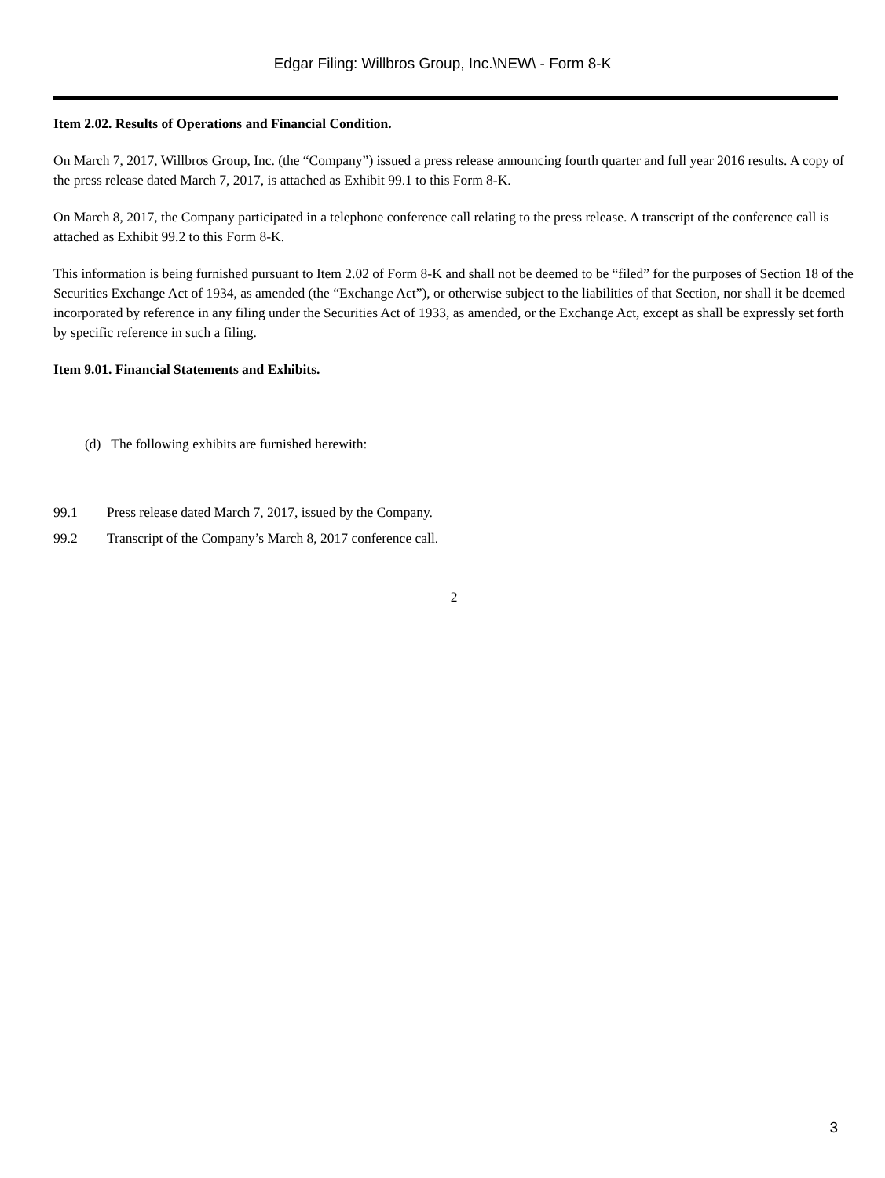Edgar Filing: Willbros Group, Inc.\NEW\ - Form 8-K
Item 2.02. Results of Operations and Financial Condition.
On March 7, 2017, Willbros Group, Inc. (the “Company”) issued a press release announcing fourth quarter and full year 2016 results. A copy of the press release dated March 7, 2017, is attached as Exhibit 99.1 to this Form 8-K.
On March 8, 2017, the Company participated in a telephone conference call relating to the press release. A transcript of the conference call is attached as Exhibit 99.2 to this Form 8-K.
This information is being furnished pursuant to Item 2.02 of Form 8-K and shall not be deemed to be “filed” for the purposes of Section 18 of the Securities Exchange Act of 1934, as amended (the “Exchange Act”), or otherwise subject to the liabilities of that Section, nor shall it be deemed incorporated by reference in any filing under the Securities Act of 1933, as amended, or the Exchange Act, except as shall be expressly set forth by specific reference in such a filing.
Item 9.01. Financial Statements and Exhibits.
(d) The following exhibits are furnished herewith:
99.1 Press release dated March 7, 2017, issued by the Company.
99.2 Transcript of the Company’s March 8, 2017 conference call.
2
3